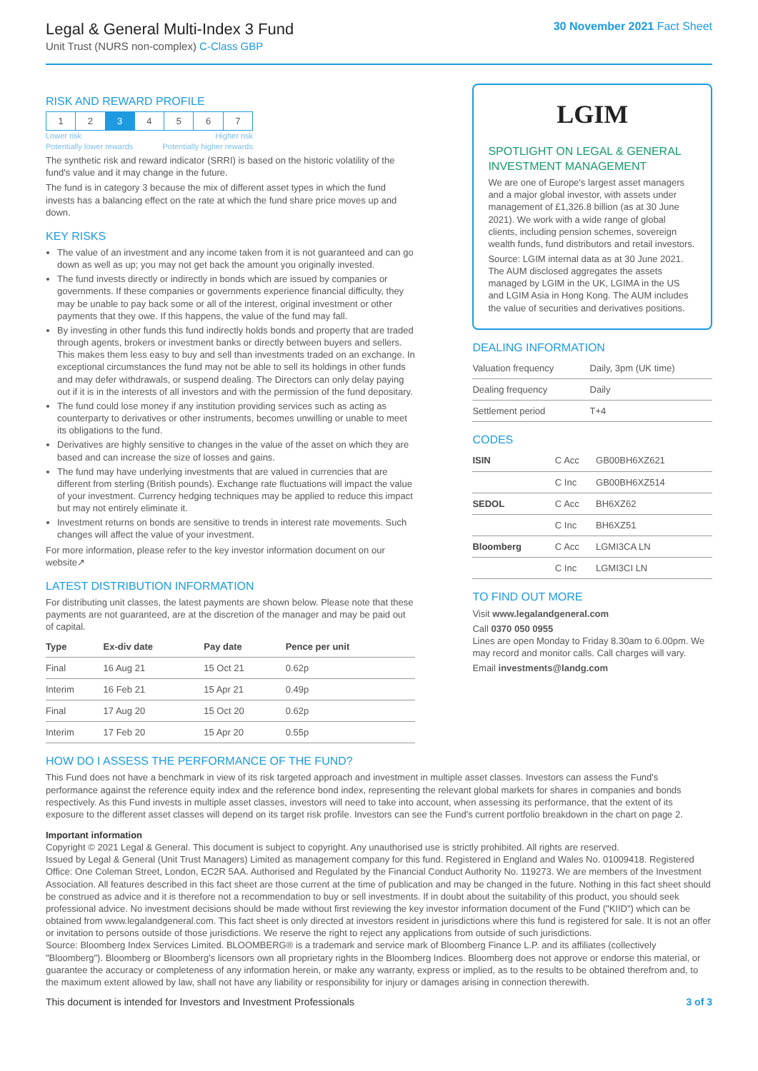Legal & General Multi-Index 3 Fund
Unit Trust (NURS non-complex) C-Class GBP
30 November 2021 Fact Sheet
RISK AND REWARD PROFILE
1 2 3 4 5 6 7
Lower risk Higher risk
Potentially lower rewards Potentially higher rewards
The synthetic risk and reward indicator (SRRI) is based on the historic volatility of the fund's value and it may change in the future.
The fund is in category 3 because the mix of different asset types in which the fund invests has a balancing effect on the rate at which the fund share price moves up and down.
KEY RISKS
The value of an investment and any income taken from it is not guaranteed and can go down as well as up; you may not get back the amount you originally invested.
The fund invests directly or indirectly in bonds which are issued by companies or governments. If these companies or governments experience financial difficulty, they may be unable to pay back some or all of the interest, original investment or other payments that they owe. If this happens, the value of the fund may fall.
By investing in other funds this fund indirectly holds bonds and property that are traded through agents, brokers or investment banks or directly between buyers and sellers. This makes them less easy to buy and sell than investments traded on an exchange. In exceptional circumstances the fund may not be able to sell its holdings in other funds and may defer withdrawals, or suspend dealing. The Directors can only delay paying out if it is in the interests of all investors and with the permission of the fund depositary.
The fund could lose money if any institution providing services such as acting as counterparty to derivatives or other instruments, becomes unwilling or unable to meet its obligations to the fund.
Derivatives are highly sensitive to changes in the value of the asset on which they are based and can increase the size of losses and gains.
The fund may have underlying investments that are valued in currencies that are different from sterling (British pounds). Exchange rate fluctuations will impact the value of your investment. Currency hedging techniques may be applied to reduce this impact but may not entirely eliminate it.
Investment returns on bonds are sensitive to trends in interest rate movements. Such changes will affect the value of your investment.
For more information, please refer to the key investor information document on our website↗
LATEST DISTRIBUTION INFORMATION
For distributing unit classes, the latest payments are shown below. Please note that these payments are not guaranteed, are at the discretion of the manager and may be paid out of capital.
| Type | Ex-div date | Pay date | Pence per unit |
| --- | --- | --- | --- |
| Final | 16 Aug 21 | 15 Oct 21 | 0.62p |
| Interim | 16 Feb 21 | 15 Apr 21 | 0.49p |
| Final | 17 Aug 20 | 15 Oct 20 | 0.62p |
| Interim | 17 Feb 20 | 15 Apr 20 | 0.55p |
LGIM
SPOTLIGHT ON LEGAL & GENERAL INVESTMENT MANAGEMENT
We are one of Europe's largest asset managers and a major global investor, with assets under management of £1,326.8 billion (as at 30 June 2021). We work with a wide range of global clients, including pension schemes, sovereign wealth funds, fund distributors and retail investors.
Source: LGIM internal data as at 30 June 2021. The AUM disclosed aggregates the assets managed by LGIM in the UK, LGIMA in the US and LGIM Asia in Hong Kong. The AUM includes the value of securities and derivatives positions.
DEALING INFORMATION
| Valuation frequency | Daily, 3pm (UK time) |
| Dealing frequency | Daily |
| Settlement period | T+4 |
CODES
| ISIN | C Acc | GB00BH6XZ621 |
| | C Inc | GB00BH6XZ514 |
| SEDOL | C Acc | BH6XZ62 |
| | C Inc | BH6XZ51 |
| Bloomberg | C Acc | LGMI3CA LN |
| | C Inc | LGMI3CI LN |
TO FIND OUT MORE
Visit www.legalandgeneral.com
Call 0370 050 0955
Lines are open Monday to Friday 8.30am to 6.00pm. We may record and monitor calls. Call charges will vary.
Email investments@landg.com
HOW DO I ASSESS THE PERFORMANCE OF THE FUND?
This Fund does not have a benchmark in view of its risk targeted approach and investment in multiple asset classes. Investors can assess the Fund's performance against the reference equity index and the reference bond index, representing the relevant global markets for shares in companies and bonds respectively. As this Fund invests in multiple asset classes, investors will need to take into account, when assessing its performance, that the extent of its exposure to the different asset classes will depend on its target risk profile. Investors can see the Fund's current portfolio breakdown in the chart on page 2.
Important information
Copyright © 2021 Legal & General. This document is subject to copyright. Any unauthorised use is strictly prohibited. All rights are reserved.
Issued by Legal & General (Unit Trust Managers) Limited as management company for this fund. Registered in England and Wales No. 01009418. Registered Office: One Coleman Street, London, EC2R 5AA. Authorised and Regulated by the Financial Conduct Authority No. 119273. We are members of the Investment Association. All features described in this fact sheet are those current at the time of publication and may be changed in the future. Nothing in this fact sheet should be construed as advice and it is therefore not a recommendation to buy or sell investments. If in doubt about the suitability of this product, you should seek professional advice. No investment decisions should be made without first reviewing the key investor information document of the Fund ("KIID") which can be obtained from www.legalandgeneral.com. This fact sheet is only directed at investors resident in jurisdictions where this fund is registered for sale. It is not an offer or invitation to persons outside of those jurisdictions. We reserve the right to reject any applications from outside of such jurisdictions.
Source: Bloomberg Index Services Limited. BLOOMBERG® is a trademark and service mark of Bloomberg Finance L.P. and its affiliates (collectively "Bloomberg"). Bloomberg or Bloomberg's licensors own all proprietary rights in the Bloomberg Indices. Bloomberg does not approve or endorse this material, or guarantee the accuracy or completeness of any information herein, or make any warranty, express or implied, as to the results to be obtained therefrom and, to the maximum extent allowed by law, shall not have any liability or responsibility for injury or damages arising in connection therewith.
This document is intended for Investors and Investment Professionals 3 of 3